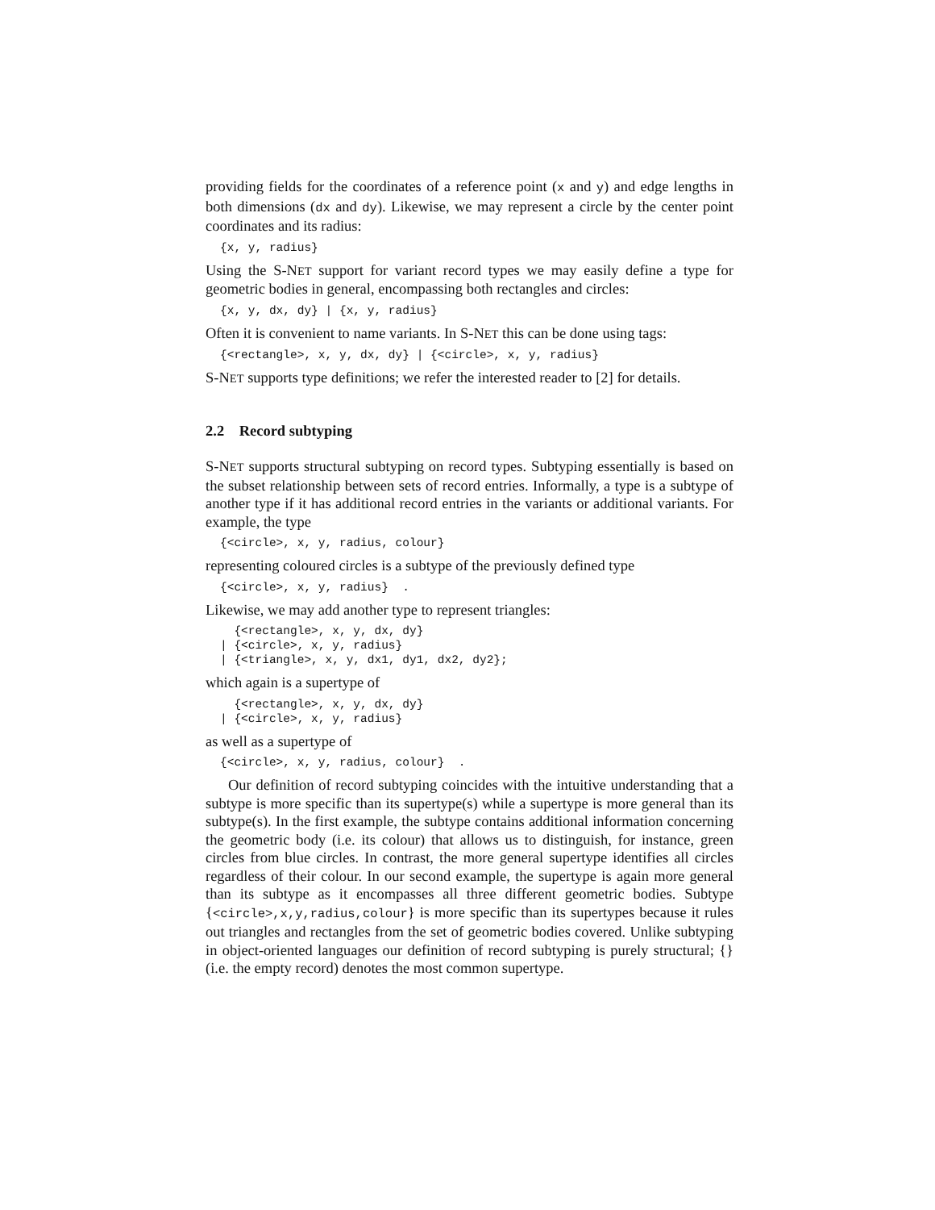providing fields for the coordinates of a reference point (x and y) and edge lengths in both dimensions (dx and dy). Likewise, we may represent a circle by the center point coordinates and its radius:
{x, y, radius}
Using the S-NET support for variant record types we may easily define a type for geometric bodies in general, encompassing both rectangles and circles:
{x, y, dx, dy} | {x, y, radius}
Often it is convenient to name variants. In S-NET this can be done using tags:
{<rectangle>, x, y, dx, dy} | {<circle>, x, y, radius}
S-NET supports type definitions; we refer the interested reader to [2] for details.
2.2 Record subtyping
S-NET supports structural subtyping on record types. Subtyping essentially is based on the subset relationship between sets of record entries. Informally, a type is a subtype of another type if it has additional record entries in the variants or additional variants. For example, the type
{<circle>, x, y, radius, colour}
representing coloured circles is a subtype of the previously defined type
{<circle>, x, y, radius}  .
Likewise, we may add another type to represent triangles:
  {<rectangle>, x, y, dx, dy}
| {<circle>, x, y, radius}
| {<triangle>, x, y, dx1, dy1, dx2, dy2};
which again is a supertype of
  {<rectangle>, x, y, dx, dy}
| {<circle>, x, y, radius}
as well as a supertype of
{<circle>, x, y, radius, colour}  .
Our definition of record subtyping coincides with the intuitive understanding that a subtype is more specific than its supertype(s) while a supertype is more general than its subtype(s). In the first example, the subtype contains additional information concerning the geometric body (i.e. its colour) that allows us to distinguish, for instance, green circles from blue circles. In contrast, the more general supertype identifies all circles regardless of their colour. In our second example, the supertype is again more general than its subtype as it encompasses all three different geometric bodies. Subtype {<circle>,x,y,radius,colour} is more specific than its supertypes because it rules out triangles and rectangles from the set of geometric bodies covered. Unlike subtyping in object-oriented languages our definition of record subtyping is purely structural; {} (i.e. the empty record) denotes the most common supertype.